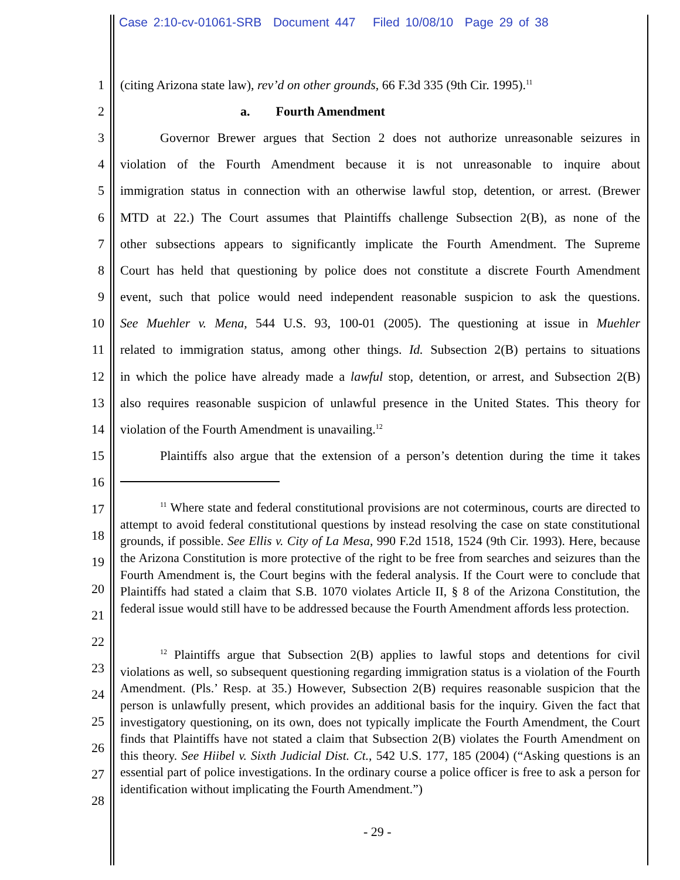Case 2:10-cv-01061-SRB Document 447 Filed 10/08/10 Page 29 of 38
1 (citing Arizona state law), rev’d on other grounds, 66 F.3d 335 (9th Cir. 1995).<sup>11</sup>
2 a. Fourth Amendment
3 Governor Brewer argues that Section 2 does not authorize unreasonable seizures in
4 violation of the Fourth Amendment because it is not unreasonable to inquire about
5 immigration status in connection with an otherwise lawful stop, detention, or arrest. (Brewer
6 MTD at 22.) The Court assumes that Plaintiffs challenge Subsection 2(B), as none of the
7 other subsections appears to significantly implicate the Fourth Amendment. The Supreme
8 Court has held that questioning by police does not constitute a discrete Fourth Amendment
9 event, such that police would need independent reasonable suspicion to ask the questions.
10 See Muehler v. Mena, 544 U.S. 93, 100-01 (2005). The questioning at issue in Muehler
11 related to immigration status, among other things. Id. Subsection 2(B) pertains to situations
12 in which the police have already made a lawful stop, detention, or arrest, and Subsection 2(B)
13 also requires reasonable suspicion of unlawful presence in the United States. This theory for
14 violation of the Fourth Amendment is unavailing.<sup>12</sup>
15 Plaintiffs also argue that the extension of a person’s detention during the time it takes
16
17
18
19
20
21
22
23
24
25
26
27
28
<sup>11</sup> Where state and federal constitutional provisions are not coterminous, courts are directed to attempt to avoid federal constitutional questions by instead resolving the case on state constitutional grounds, if possible. See Ellis v. City of La Mesa, 990 F.2d 1518, 1524 (9th Cir. 1993). Here, because the Arizona Constitution is more protective of the right to be free from searches and seizures than the Fourth Amendment is, the Court begins with the federal analysis. If the Court were to conclude that Plaintiffs had stated a claim that S.B. 1070 violates Article II, § 8 of the Arizona Constitution, the federal issue would still have to be addressed because the Fourth Amendment affords less protection.
<sup>12</sup> Plaintiffs argue that Subsection 2(B) applies to lawful stops and detentions for civil violations as well, so subsequent questioning regarding immigration status is a violation of the Fourth Amendment. (Pls.’ Resp. at 35.) However, Subsection 2(B) requires reasonable suspicion that the person is unlawfully present, which provides an additional basis for the inquiry. Given the fact that investigatory questioning, on its own, does not typically implicate the Fourth Amendment, the Court finds that Plaintiffs have not stated a claim that Subsection 2(B) violates the Fourth Amendment on this theory. See Hiibel v. Sixth Judicial Dist. Ct., 542 U.S. 177, 185 (2004) (“Asking questions is an essential part of police investigations. In the ordinary course a police officer is free to ask a person for identification without implicating the Fourth Amendment.”)
- 29 -